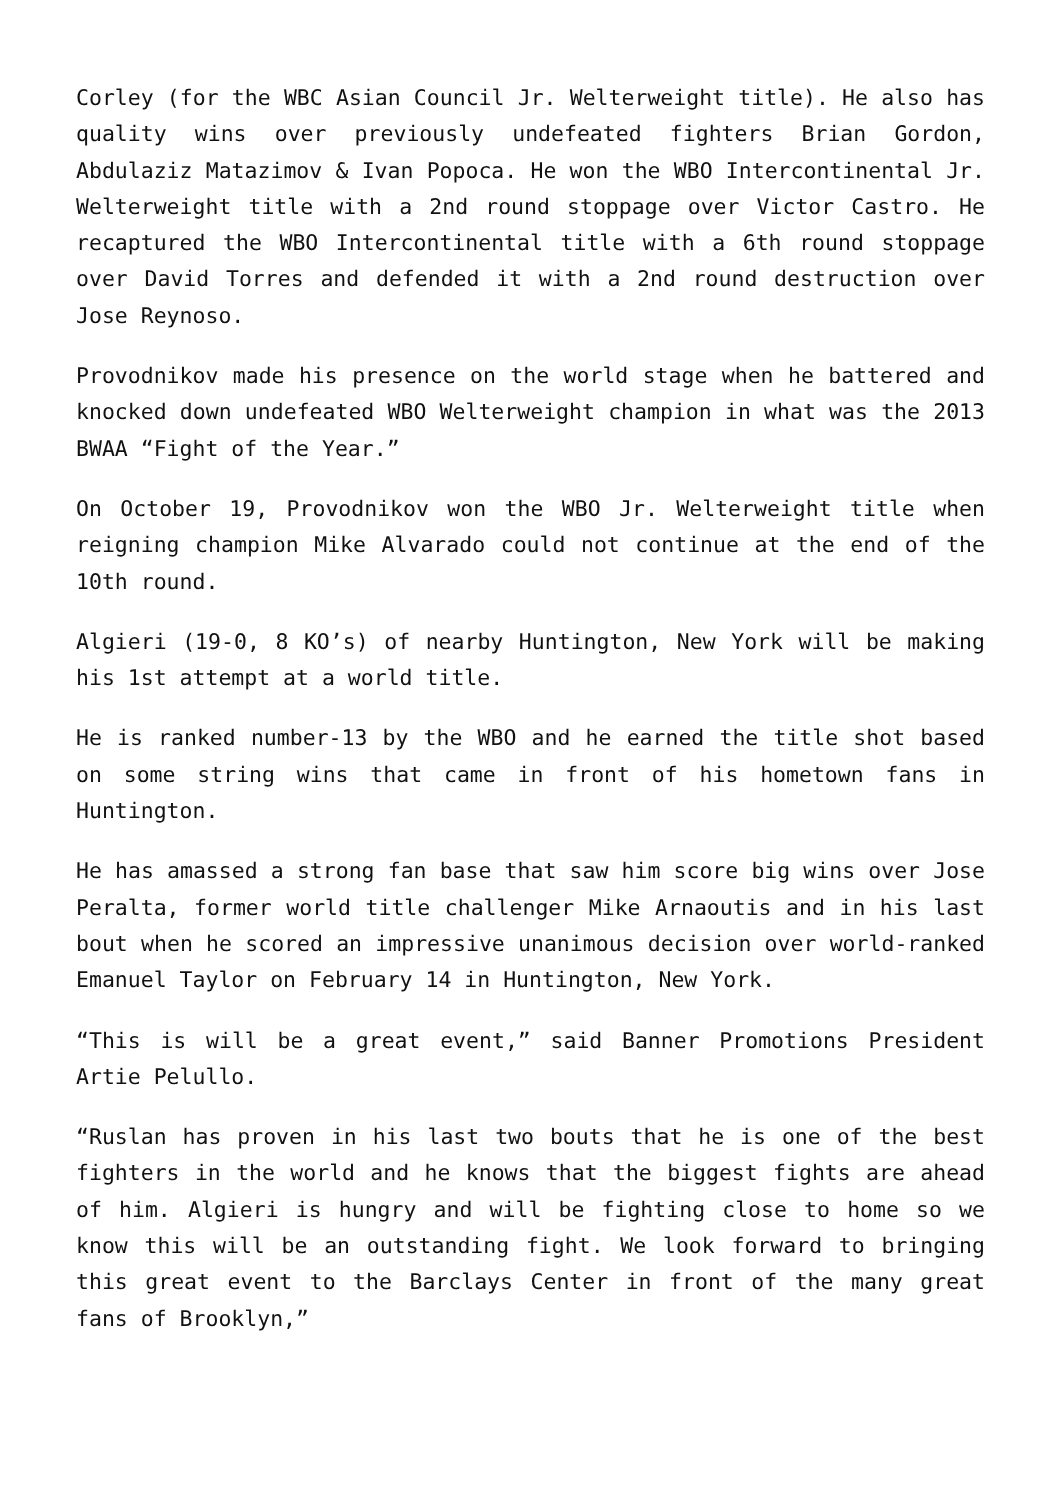Corley (for the WBC Asian Council Jr. Welterweight title). He also has quality wins over previously undefeated fighters Brian Gordon, Abdulaziz Matazimov & Ivan Popoca. He won the WBO Intercontinental Jr. Welterweight title with a 2nd round stoppage over Victor Castro. He recaptured the WBO Intercontinental title with a 6th round stoppage over David Torres and defended it with a 2nd round destruction over Jose Reynoso.
Provodnikov made his presence on the world stage when he battered and knocked down undefeated WBO Welterweight champion in what was the 2013 BWAA “Fight of the Year.”
On October 19, Provodnikov won the WBO Jr. Welterweight title when reigning champion Mike Alvarado could not continue at the end of the 10th round.
Algieri (19-0, 8 KO’s) of nearby Huntington, New York will be making his 1st attempt at a world title.
He is ranked number-13 by the WBO and he earned the title shot based on some string wins that came in front of his hometown fans in Huntington.
He has amassed a strong fan base that saw him score big wins over Jose Peralta, former world title challenger Mike Arnaoutis and in his last bout when he scored an impressive unanimous decision over world-ranked Emanuel Taylor on February 14 in Huntington, New York.
“This is will be a great event,” said Banner Promotions President Artie Pelullo.
“Ruslan has proven in his last two bouts that he is one of the best fighters in the world and he knows that the biggest fights are ahead of him. Algieri is hungry and will be fighting close to home so we know this will be an outstanding fight. We look forward to bringing this great event to the Barclays Center in front of the many great fans of Brooklyn,”